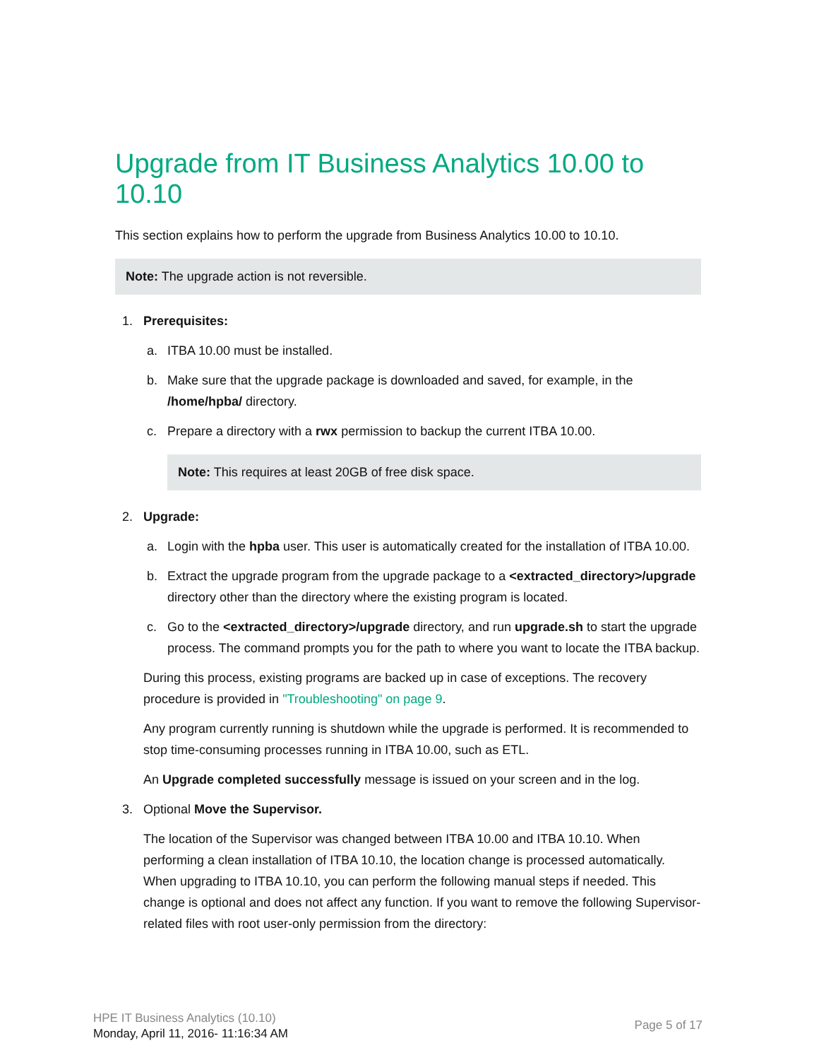Upgrade from IT Business Analytics 10.00 to 10.10
This section explains how to perform the upgrade from Business Analytics 10.00 to 10.10.
Note: The upgrade action is not reversible.
1. Prerequisites:
a. ITBA 10.00 must be installed.
b. Make sure that the upgrade package is downloaded and saved, for example, in the /home/hpba/ directory.
c. Prepare a directory with a rwx permission to backup the current ITBA 10.00.
Note: This requires at least 20GB of free disk space.
2. Upgrade:
a. Login with the hpba user. This user is automatically created for the installation of ITBA 10.00.
b. Extract the upgrade program from the upgrade package to a <extracted_directory>/upgrade directory other than the directory where the existing program is located.
c. Go to the <extracted_directory>/upgrade directory, and run upgrade.sh to start the upgrade process. The command prompts you for the path to where you want to locate the ITBA backup.
During this process, existing programs are backed up in case of exceptions. The recovery procedure is provided in "Troubleshooting" on page 9.
Any program currently running is shutdown while the upgrade is performed. It is recommended to stop time-consuming processes running in ITBA 10.00, such as ETL.
An Upgrade completed successfully message is issued on your screen and in the log.
3. Optional Move the Supervisor.
The location of the Supervisor was changed between ITBA 10.00 and ITBA 10.10. When performing a clean installation of ITBA 10.10, the location change is processed automatically. When upgrading to ITBA 10.10, you can perform the following manual steps if needed. This change is optional and does not affect any function. If you want to remove the following Supervisor-related files with root user-only permission from the directory:
HPE IT Business Analytics (10.10)
Monday, April 11, 2016- 11:16:34 AM
Page 5 of 17